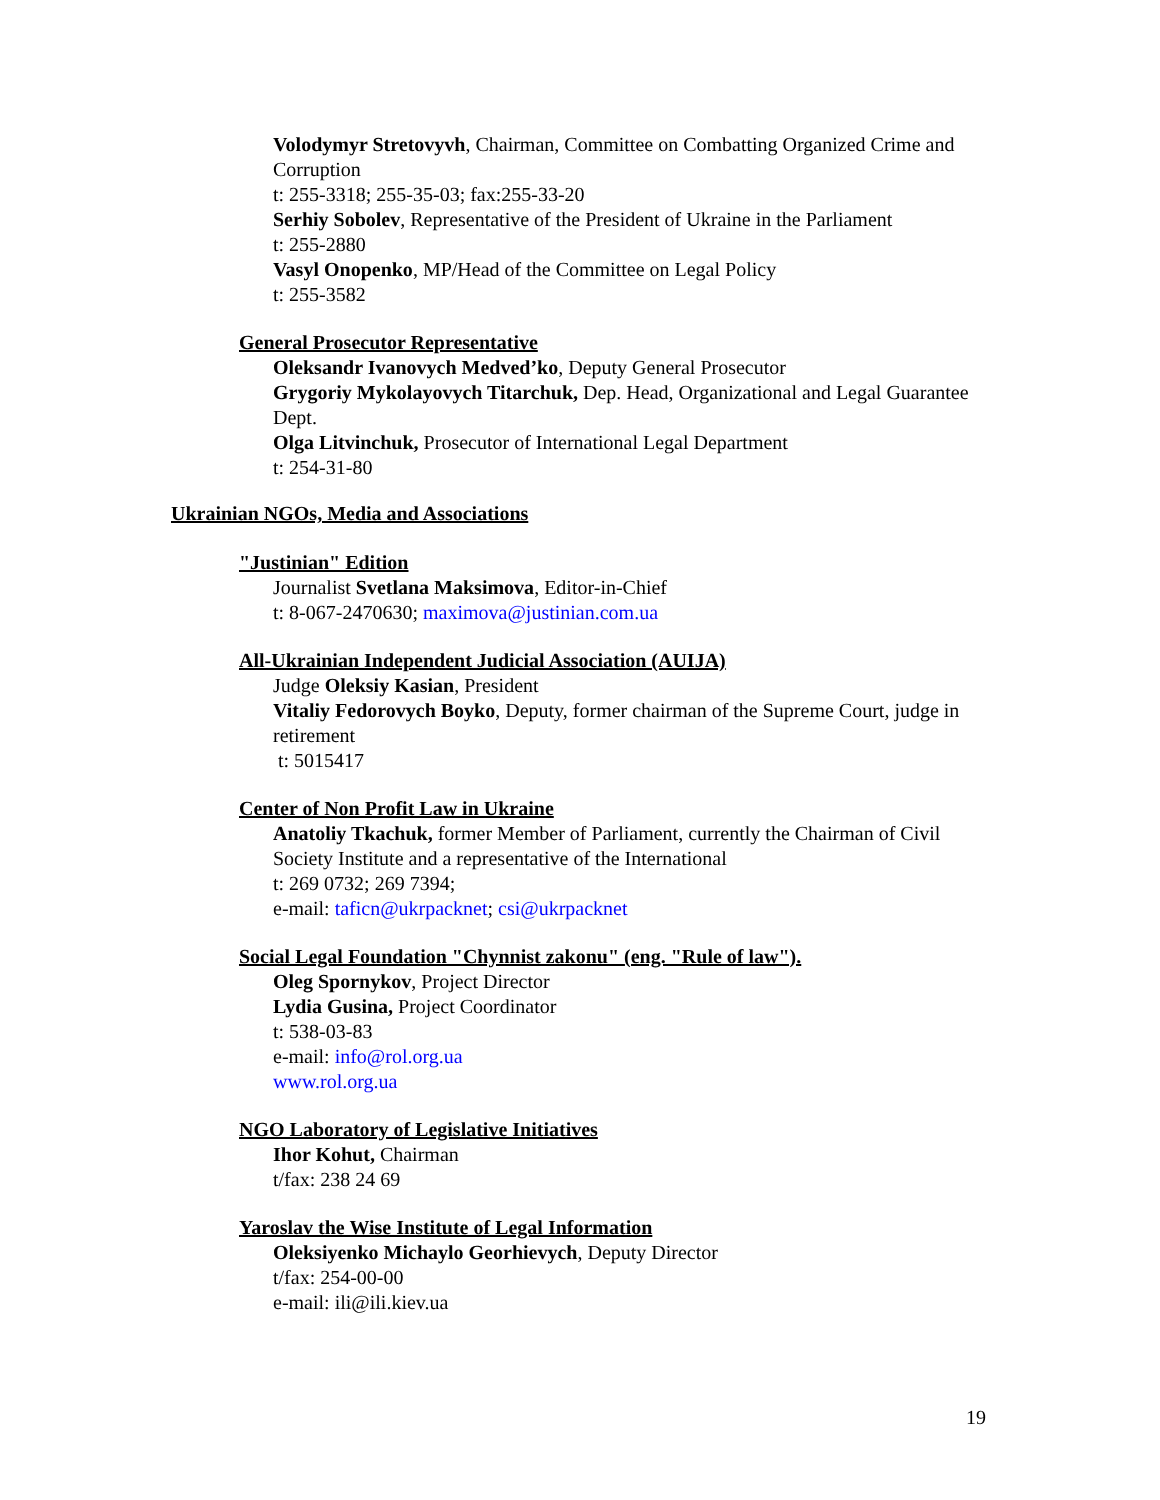Volodymyr Stretovyvh, Chairman, Committee on Combatting Organized Crime and Corruption
t: 255-3318; 255-35-03; fax:255-33-20
Serhiy Sobolev, Representative of the President of Ukraine in the Parliament
t: 255-2880
Vasyl Onopenko, MP/Head of the Committee on Legal Policy
t: 255-3582
General Prosecutor Representative
Oleksandr Ivanovych Medved’ko, Deputy General Prosecutor
Grygoriy Mykolayovych Titarchuk, Dep. Head, Organizational and Legal Guarantee Dept.
Olga Litvinchuk, Prosecutor of International Legal Department
t: 254-31-80
Ukrainian NGOs, Media and Associations
"Justinian" Edition
Journalist Svetlana Maksimova, Editor-in-Chief
t: 8-067-2470630; maximova@justinian.com.ua
All-Ukrainian Independent Judicial Association (AUIJA)
Judge Oleksiy Kasian, President
Vitaliy Fedorovych Boyko, Deputy, former chairman of the Supreme Court, judge in retirement
t: 5015417
Center of Non Profit Law in Ukraine
Anatoliy Tkachuk, former Member of Parliament, currently the Chairman of Civil Society Institute and a representative of the International
t: 269 0732; 269 7394;
e-mail: taficn@ukrpacknet; csi@ukrpacknet
Social Legal Foundation "Chynnist zakonu" (eng. "Rule of law").
Oleg Spornykov, Project Director
Lydia Gusina, Project Coordinator
t: 538-03-83
e-mail: info@rol.org.ua
www.rol.org.ua
NGO Laboratory of Legislative Initiatives
Ihor Kohut, Chairman
t/fax: 238 24 69
Yaroslav the Wise Institute of Legal Information
Oleksiyenko Michaylo Georhievych, Deputy Director
t/fax: 254-00-00
e-mail: ili@ili.kiev.ua
19